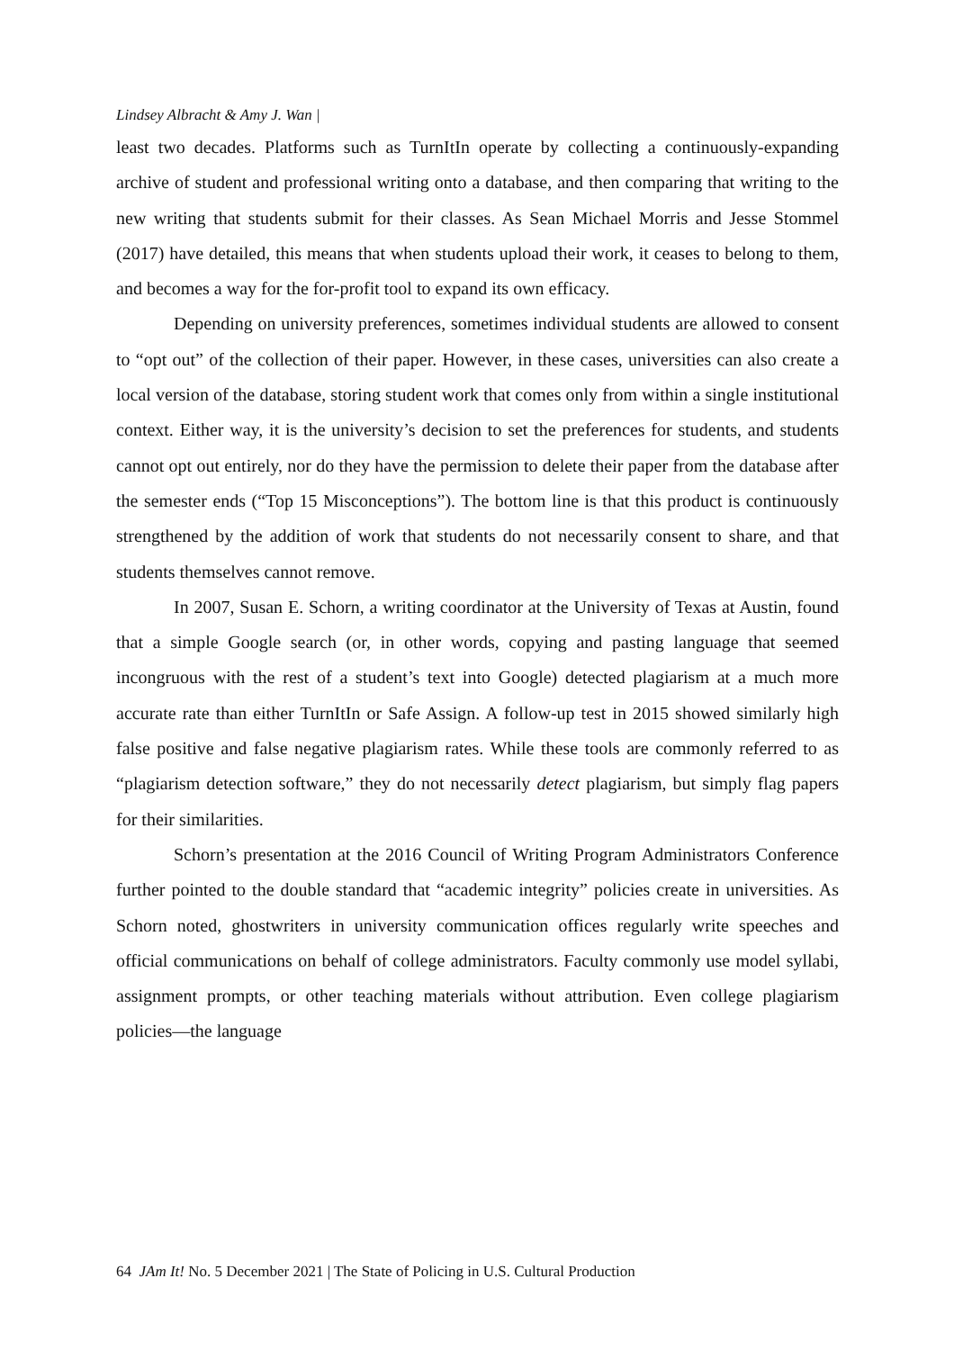Lindsey Albracht & Amy J. Wan |
least two decades. Platforms such as TurnItIn operate by collecting a continuously-expanding archive of student and professional writing onto a database, and then comparing that writing to the new writing that students submit for their classes. As Sean Michael Morris and Jesse Stommel (2017) have detailed, this means that when students upload their work, it ceases to belong to them, and becomes a way for the for-profit tool to expand its own efficacy.
Depending on university preferences, sometimes individual students are allowed to consent to “opt out” of the collection of their paper. However, in these cases, universities can also create a local version of the database, storing student work that comes only from within a single institutional context. Either way, it is the university’s decision to set the preferences for students, and students cannot opt out entirely, nor do they have the permission to delete their paper from the database after the semester ends (“Top 15 Misconceptions”). The bottom line is that this product is continuously strengthened by the addition of work that students do not necessarily consent to share, and that students themselves cannot remove.
In 2007, Susan E. Schorn, a writing coordinator at the University of Texas at Austin, found that a simple Google search (or, in other words, copying and pasting language that seemed incongruous with the rest of a student’s text into Google) detected plagiarism at a much more accurate rate than either TurnItIn or Safe Assign. A follow-up test in 2015 showed similarly high false positive and false negative plagiarism rates. While these tools are commonly referred to as “plagiarism detection software,” they do not necessarily detect plagiarism, but simply flag papers for their similarities.
Schorn’s presentation at the 2016 Council of Writing Program Administrators Conference further pointed to the double standard that “academic integrity” policies create in universities. As Schorn noted, ghostwriters in university communication offices regularly write speeches and official communications on behalf of college administrators. Faculty commonly use model syllabi, assignment prompts, or other teaching materials without attribution. Even college plagiarism policies—the language
64 JAm It! No. 5 December 2021 | The State of Policing in U.S. Cultural Production